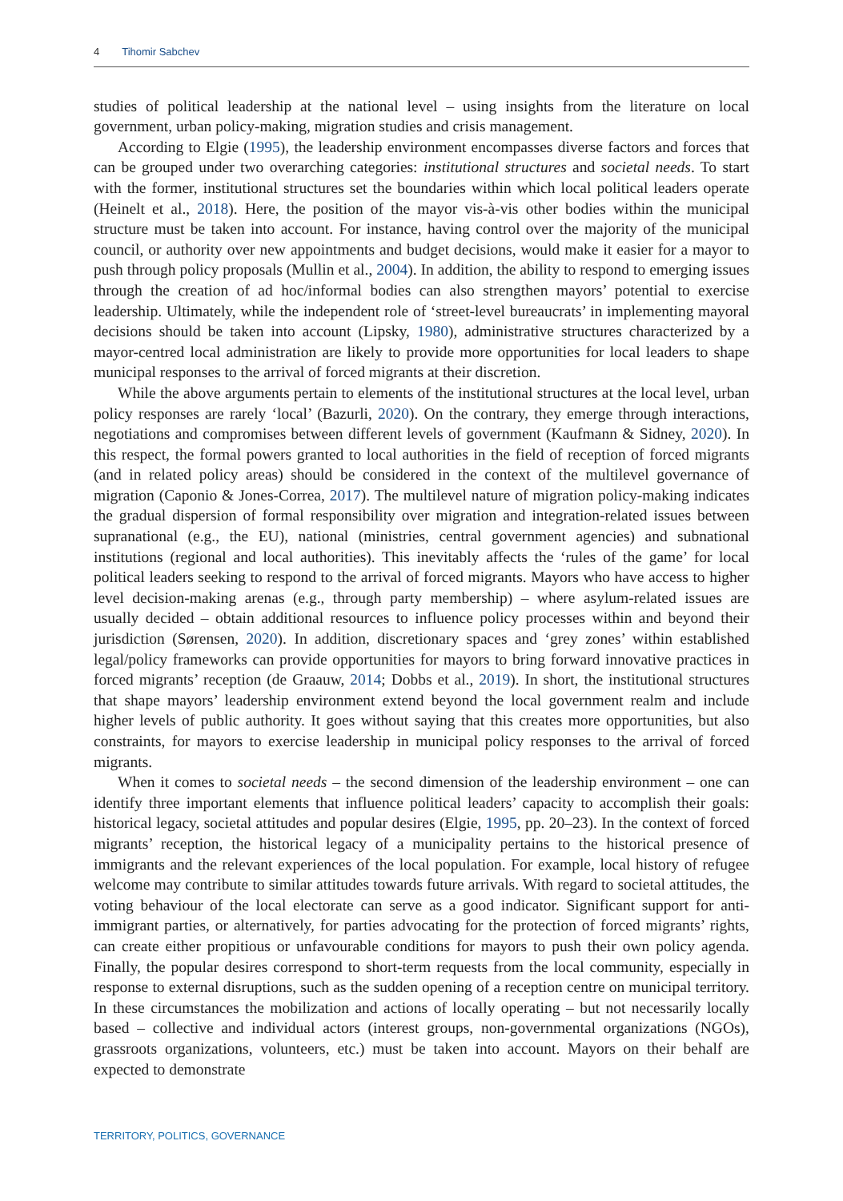4 Tihomir Sabchev
studies of political leadership at the national level – using insights from the literature on local government, urban policy-making, migration studies and crisis management.
According to Elgie (1995), the leadership environment encompasses diverse factors and forces that can be grouped under two overarching categories: institutional structures and societal needs. To start with the former, institutional structures set the boundaries within which local political leaders operate (Heinelt et al., 2018). Here, the position of the mayor vis-à-vis other bodies within the municipal structure must be taken into account. For instance, having control over the majority of the municipal council, or authority over new appointments and budget decisions, would make it easier for a mayor to push through policy proposals (Mullin et al., 2004). In addition, the ability to respond to emerging issues through the creation of ad hoc/informal bodies can also strengthen mayors’ potential to exercise leadership. Ultimately, while the independent role of ‘street-level bureaucrats’ in implementing mayoral decisions should be taken into account (Lipsky, 1980), administrative structures characterized by a mayor-centred local administration are likely to provide more opportunities for local leaders to shape municipal responses to the arrival of forced migrants at their discretion.
While the above arguments pertain to elements of the institutional structures at the local level, urban policy responses are rarely ‘local’ (Bazurli, 2020). On the contrary, they emerge through interactions, negotiations and compromises between different levels of government (Kaufmann & Sidney, 2020). In this respect, the formal powers granted to local authorities in the field of reception of forced migrants (and in related policy areas) should be considered in the context of the multilevel governance of migration (Caponio & Jones-Correa, 2017). The multilevel nature of migration policy-making indicates the gradual dispersion of formal responsibility over migration and integration-related issues between supranational (e.g., the EU), national (ministries, central government agencies) and subnational institutions (regional and local authorities). This inevitably affects the ‘rules of the game’ for local political leaders seeking to respond to the arrival of forced migrants. Mayors who have access to higher level decision-making arenas (e.g., through party membership) – where asylum-related issues are usually decided – obtain additional resources to influence policy processes within and beyond their jurisdiction (Sørensen, 2020). In addition, discretionary spaces and ‘grey zones’ within established legal/policy frameworks can provide opportunities for mayors to bring forward innovative practices in forced migrants’ reception (de Graauw, 2014; Dobbs et al., 2019). In short, the institutional structures that shape mayors’ leadership environment extend beyond the local government realm and include higher levels of public authority. It goes without saying that this creates more opportunities, but also constraints, for mayors to exercise leadership in municipal policy responses to the arrival of forced migrants.
When it comes to societal needs – the second dimension of the leadership environment – one can identify three important elements that influence political leaders’ capacity to accomplish their goals: historical legacy, societal attitudes and popular desires (Elgie, 1995, pp. 20–23). In the context of forced migrants’ reception, the historical legacy of a municipality pertains to the historical presence of immigrants and the relevant experiences of the local population. For example, local history of refugee welcome may contribute to similar attitudes towards future arrivals. With regard to societal attitudes, the voting behaviour of the local electorate can serve as a good indicator. Significant support for anti-immigrant parties, or alternatively, for parties advocating for the protection of forced migrants’ rights, can create either propitious or unfavourable conditions for mayors to push their own policy agenda. Finally, the popular desires correspond to short-term requests from the local community, especially in response to external disruptions, such as the sudden opening of a reception centre on municipal territory. In these circumstances the mobilization and actions of locally operating – but not necessarily locally based – collective and individual actors (interest groups, non-governmental organizations (NGOs), grassroots organizations, volunteers, etc.) must be taken into account. Mayors on their behalf are expected to demonstrate
TERRITORY, POLITICS, GOVERNANCE